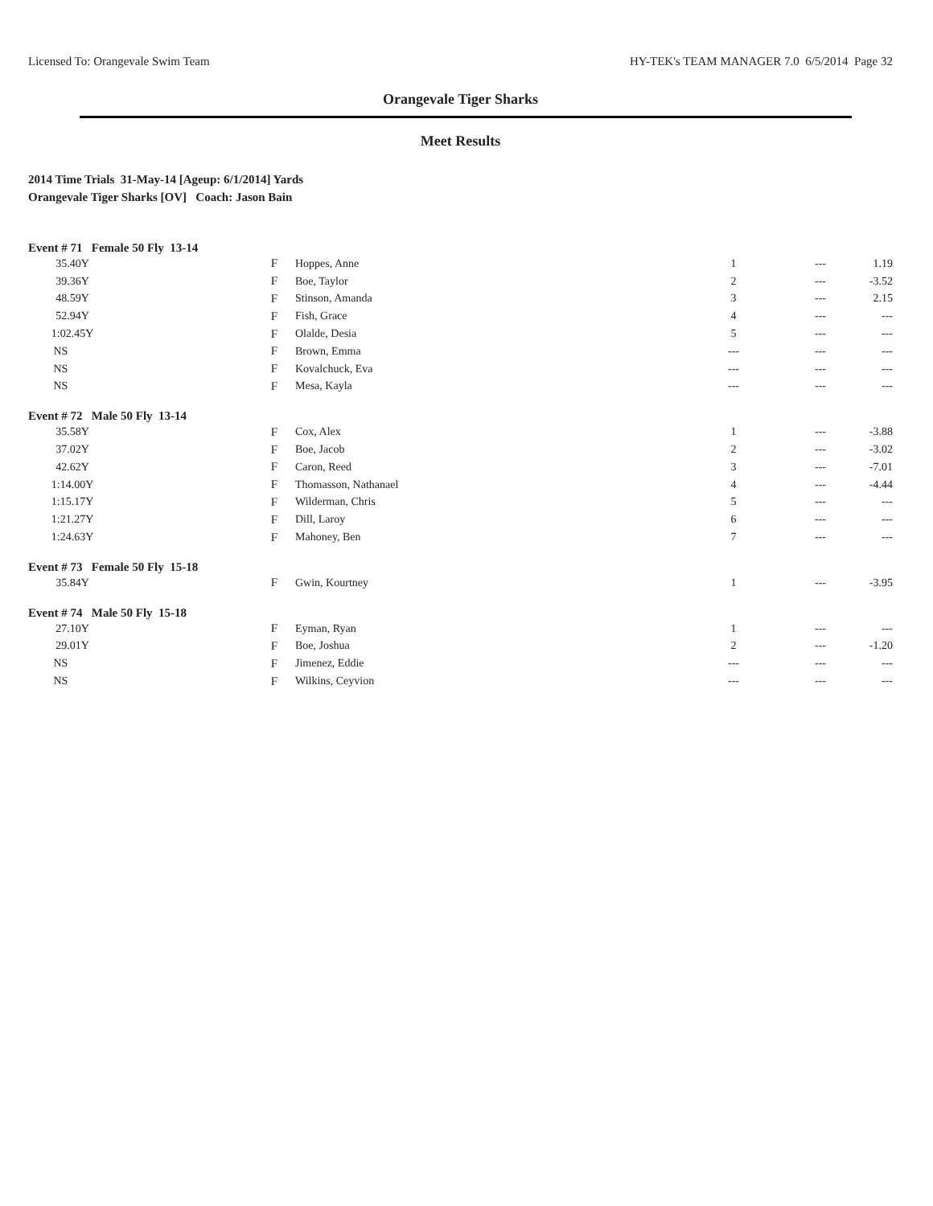Licensed To: Orangevale Swim Team HY-TEK's TEAM MANAGER 7.0 6/5/2014 Page 32
Orangevale Tiger Sharks
Meet Results
2014 Time Trials 31-May-14 [Ageup: 6/1/2014] Yards
Orangevale Tiger Sharks [OV] Coach: Jason Bain
Event # 71 Female 50 Fly 13-14
| 35.40Y | F | Hoppes, Anne | 1 | --- | 1.19 |
| 39.36Y | F | Boe, Taylor | 2 | --- | -3.52 |
| 48.59Y | F | Stinson, Amanda | 3 | --- | 2.15 |
| 52.94Y | F | Fish, Grace | 4 | --- | --- |
| 1:02.45Y | F | Olalde, Desia | 5 | --- | --- |
| NS | F | Brown, Emma | --- | --- | --- |
| NS | F | Kovalchuck, Eva | --- | --- | --- |
| NS | F | Mesa, Kayla | --- | --- | --- |
Event # 72 Male 50 Fly 13-14
| 35.58Y | F | Cox, Alex | 1 | --- | -3.88 |
| 37.02Y | F | Boe, Jacob | 2 | --- | -3.02 |
| 42.62Y | F | Caron, Reed | 3 | --- | -7.01 |
| 1:14.00Y | F | Thomasson, Nathanael | 4 | --- | -4.44 |
| 1:15.17Y | F | Wilderman, Chris | 5 | --- | --- |
| 1:21.27Y | F | Dill, Laroy | 6 | --- | --- |
| 1:24.63Y | F | Mahoney, Ben | 7 | --- | --- |
Event # 73 Female 50 Fly 15-18
| 35.84Y | F | Gwin, Kourtney | 1 | --- | -3.95 |
Event # 74 Male 50 Fly 15-18
| 27.10Y | F | Eyman, Ryan | 1 | --- | --- |
| 29.01Y | F | Boe, Joshua | 2 | --- | -1.20 |
| NS | F | Jimenez, Eddie | --- | --- | --- |
| NS | F | Wilkins, Ceyvion | --- | --- | --- |